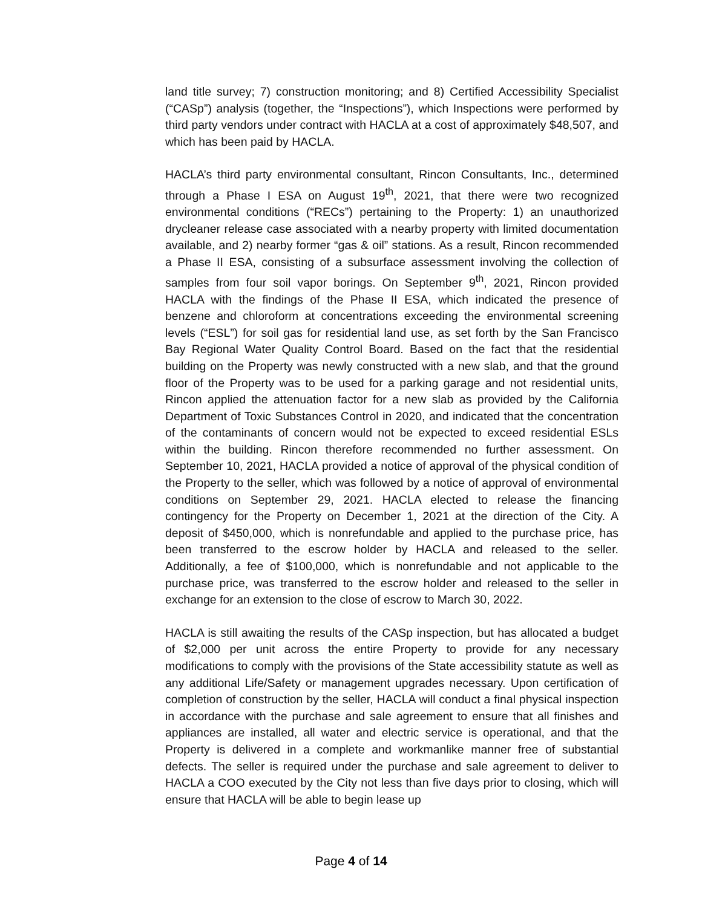land title survey; 7) construction monitoring; and 8) Certified Accessibility Specialist (“CASp”) analysis (together, the “Inspections”), which Inspections were performed by third party vendors under contract with HACLA at a cost of approximately $48,507, and which has been paid by HACLA.
HACLA’s third party environmental consultant, Rincon Consultants, Inc., determined through a Phase I ESA on August 19<sup>th</sup>, 2021, that there were two recognized environmental conditions (“RECs”) pertaining to the Property: 1) an unauthorized drycleaner release case associated with a nearby property with limited documentation available, and 2) nearby former “gas & oil” stations. As a result, Rincon recommended a Phase II ESA, consisting of a subsurface assessment involving the collection of samples from four soil vapor borings. On September 9<sup>th</sup>, 2021, Rincon provided HACLA with the findings of the Phase II ESA, which indicated the presence of benzene and chloroform at concentrations exceeding the environmental screening levels (“ESL”) for soil gas for residential land use, as set forth by the San Francisco Bay Regional Water Quality Control Board. Based on the fact that the residential building on the Property was newly constructed with a new slab, and that the ground floor of the Property was to be used for a parking garage and not residential units, Rincon applied the attenuation factor for a new slab as provided by the California Department of Toxic Substances Control in 2020, and indicated that the concentration of the contaminants of concern would not be expected to exceed residential ESLs within the building. Rincon therefore recommended no further assessment. On September 10, 2021, HACLA provided a notice of approval of the physical condition of the Property to the seller, which was followed by a notice of approval of environmental conditions on September 29, 2021. HACLA elected to release the financing contingency for the Property on December 1, 2021 at the direction of the City. A deposit of $450,000, which is nonrefundable and applied to the purchase price, has been transferred to the escrow holder by HACLA and released to the seller. Additionally, a fee of $100,000, which is nonrefundable and not applicable to the purchase price, was transferred to the escrow holder and released to the seller in exchange for an extension to the close of escrow to March 30, 2022.
HACLA is still awaiting the results of the CASp inspection, but has allocated a budget of $2,000 per unit across the entire Property to provide for any necessary modifications to comply with the provisions of the State accessibility statute as well as any additional Life/Safety or management upgrades necessary. Upon certification of completion of construction by the seller, HACLA will conduct a final physical inspection in accordance with the purchase and sale agreement to ensure that all finishes and appliances are installed, all water and electric service is operational, and that the Property is delivered in a complete and workmanlike manner free of substantial defects. The seller is required under the purchase and sale agreement to deliver to HACLA a COO executed by the City not less than five days prior to closing, which will ensure that HACLA will be able to begin lease up
Page 4 of 14